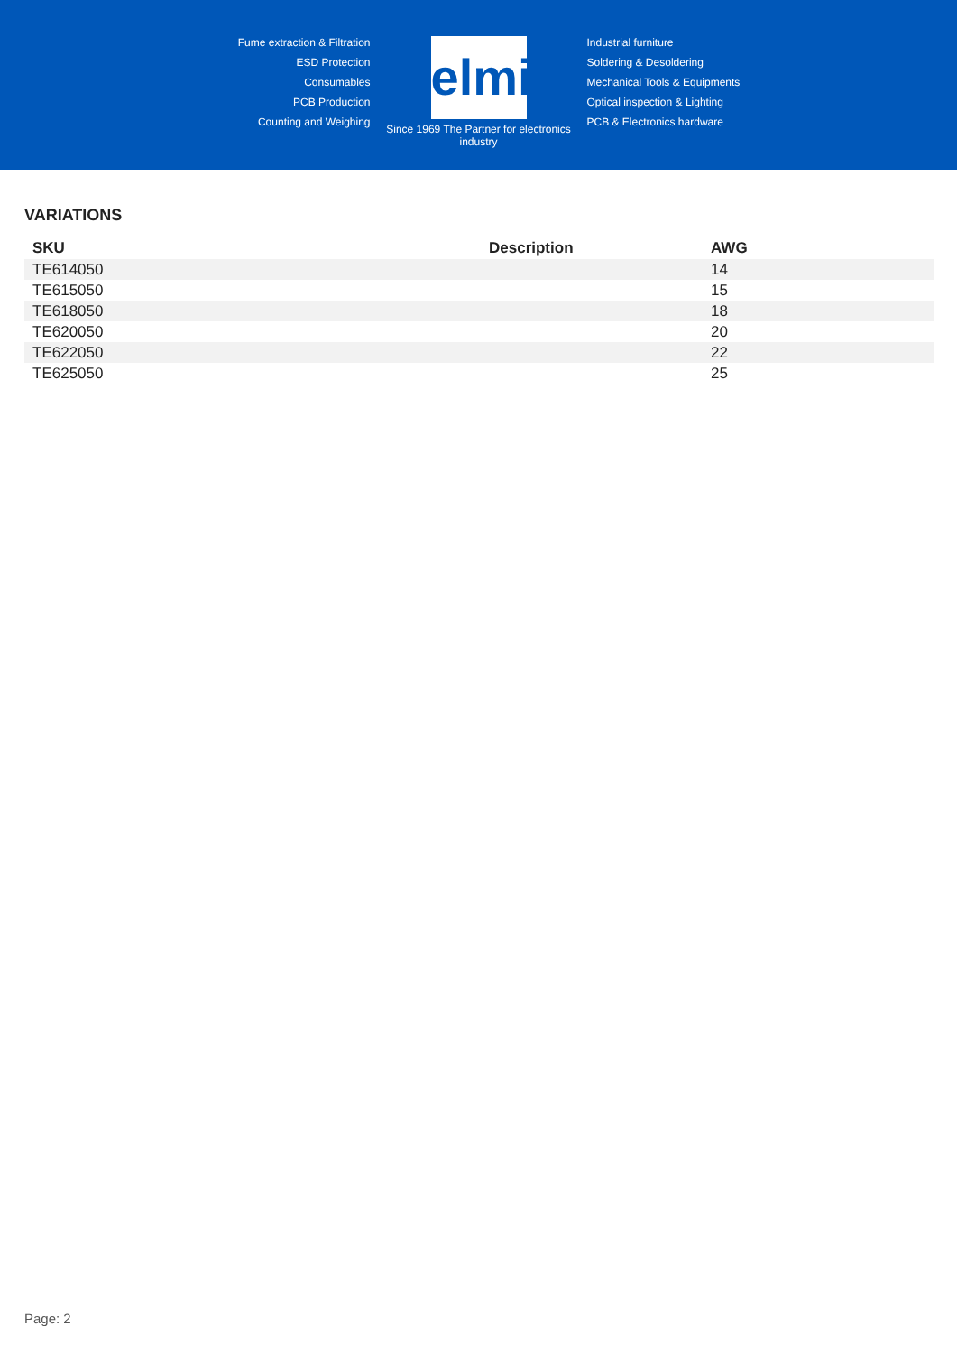Fume extraction & Filtration
ESD Protection
Consumables
PCB Production
Counting and Weighing
elmi
Since 1969 The Partner for electronics industry
Industrial furniture
Soldering & Desoldering
Mechanical Tools & Equipments
Optical inspection & Lighting
PCB & Electronics hardware
VARIATIONS
| SKU | Description | AWG |
| --- | --- | --- |
| TE614050 | | 14 |
| TE615050 | | 15 |
| TE618050 | | 18 |
| TE620050 | | 20 |
| TE622050 | | 22 |
| TE625050 | | 25 |
Page: 2